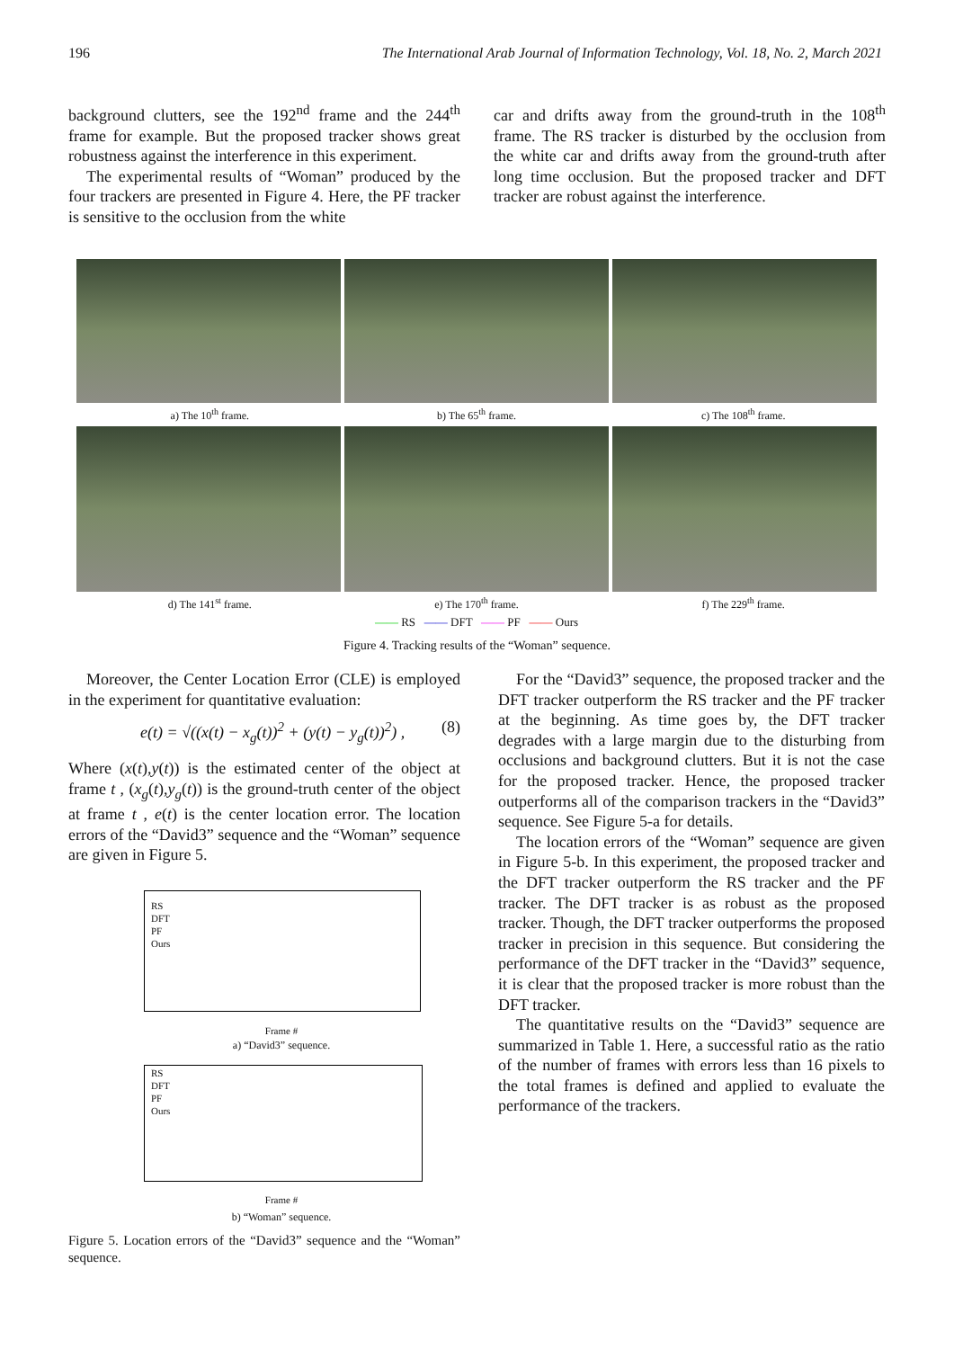196 The International Arab Journal of Information Technology, Vol. 18, No. 2, March 2021
background clutters, see the 192<sup>nd</sup> frame and the 244<sup>th</sup> frame for example. But the proposed tracker shows great robustness against the interference in this experiment.
The experimental results of “Woman” produced by the four trackers are presented in Figure 4. Here, the PF tracker is sensitive to the occlusion from the white
car and drifts away from the ground-truth in the 108<sup>th</sup> frame. The RS tracker is disturbed by the occlusion from the white car and drifts away from the ground-truth after long time occlusion. But the proposed tracker and DFT tracker are robust against the interference.
a) The 10<sup>th</sup> frame. b) The 65<sup>th</sup> frame. c) The 108<sup>th</sup> frame.
d) The 141<sup>st</sup> frame. e) The 170<sup>th</sup> frame. f) The 229<sup>th</sup> frame.
—— RS —— DFT —— PF —— Ours
Figure 4. Tracking results of the “Woman” sequence.
Moreover, the Center Location Error (CLE) is employed in the experiment for quantitative evaluation:
e(t) = √((x(t) − x<sub>g</sub>(t))<sup>2</sup> + (y(t) − y<sub>g</sub>(t))<sup>2</sup>) , (8)
Where (x(t),y(t)) is the estimated center of the object at frame t , (x<sub>g</sub>(t),y<sub>g</sub>(t)) is the ground-truth center of the object at frame t , e(t) is the center location error. The location errors of the “David3” sequence and the “Woman” sequence are given in Figure 5.
Frame #
a) “David3” sequence.
Frame #
b) “Woman” sequence.
RS
DFT
PF
Ours
RS
DFT
PF
Ours
Figure 5. Location errors of the “David3” sequence and the “Woman” sequence.
For the “David3” sequence, the proposed tracker and the DFT tracker outperform the RS tracker and the PF tracker at the beginning. As time goes by, the DFT tracker degrades with a large margin due to the disturbing from occlusions and background clutters. But it is not the case for the proposed tracker. Hence, the proposed tracker outperforms all of the comparison trackers in the “David3” sequence. See Figure 5-a for details.
The location errors of the “Woman” sequence are given in Figure 5-b. In this experiment, the proposed tracker and the DFT tracker outperform the RS tracker and the PF tracker. The DFT tracker is as robust as the proposed tracker. Though, the DFT tracker outperforms the proposed tracker in precision in this sequence. But considering the performance of the DFT tracker in the “David3” sequence, it is clear that the proposed tracker is more robust than the DFT tracker.
The quantitative results on the “David3” sequence are summarized in Table 1. Here, a successful ratio as the ratio of the number of frames with errors less than 16 pixels to the total frames is defined and applied to evaluate the performance of the trackers.